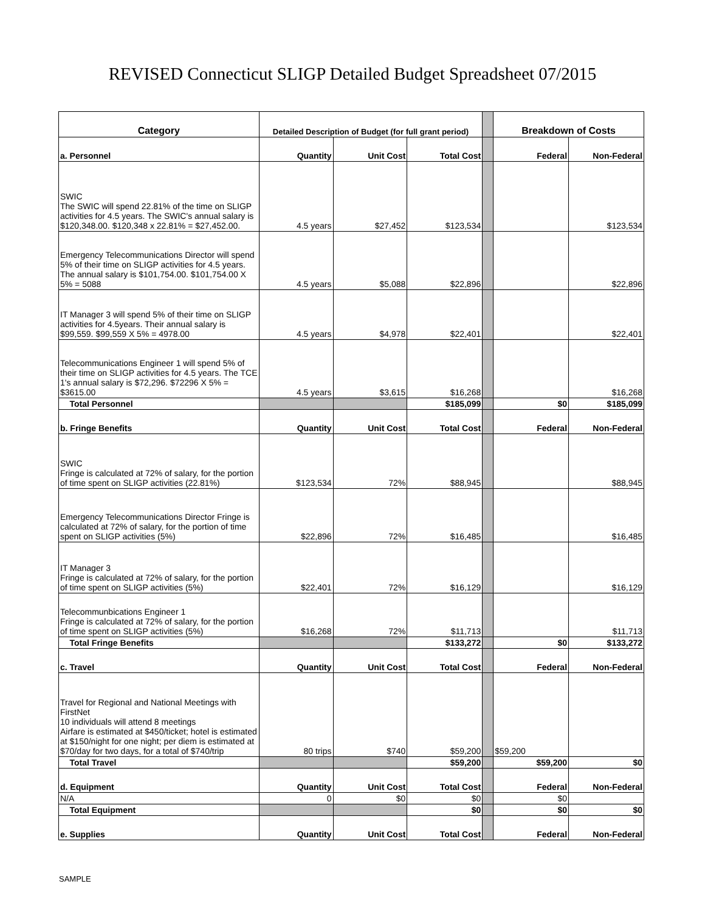REVISED Connecticut SLIGP Detailed Budget Spreadsheet 07/2015
| Category | Detailed Description of Budget (for full grant period) | | | | Breakdown of Costs | |
| a. Personnel | Quantity | Unit Cost | Total Cost | | Federal | Non-Federal |
| SWIC The SWIC will spend 22.81% of the time on SLIGP activities for 4.5 years. The SWIC's annual salary is $120,348.00. $120,348 x 22.81% = $27,452.00. | 4.5 years | $27,452 | $123,534 | | | $123,534 |
| Emergency Telecommunications Director will spend 5% of their time on SLIGP activities for 4.5 years. The annual salary is $101,754.00. $101,754.00 X 5% = 5088 | 4.5 years | $5,088 | $22,896 | | | $22,896 |
| IT Manager 3 will spend 5% of their time on SLIGP activities for 4.5years. Their annual salary is $99,559. $99,559 X 5% = 4978.00 | 4.5 years | $4,978 | $22,401 | | | $22,401 |
| Telecommunications Engineer 1 will spend 5% of their time on SLIGP activities for 4.5 years. The TCE 1's annual salary is $72,296. $72296 X 5% = $3615.00 | 4.5 years | $3,615 | $16,268 | | | $16,268 |
| Total Personnel | | | $185,099 | | $0 | $185,099 |
| b. Fringe Benefits | Quantity | Unit Cost | Total Cost | | Federal | Non-Federal |
| SWIC Fringe is calculated at 72% of salary, for the portion of time spent on SLIGP activities (22.81%) | $123,534 | 72% | $88,945 | | | $88,945 |
| Emergency Telecommunications Director Fringe is calculated at 72% of salary, for the portion of time spent on SLIGP activities (5%) | $22,896 | 72% | $16,485 | | | $16,485 |
| IT Manager 3 Fringe is calculated at 72% of salary, for the portion of time spent on SLIGP activities (5%) | $22,401 | 72% | $16,129 | | | $16,129 |
| Telecommunbications Engineer 1 Fringe is calculated at 72% of salary, for the portion of time spent on SLIGP activities (5%) | $16,268 | 72% | $11,713 | | | $11,713 |
| Total Fringe Benefits | | | $133,272 | | $0 | $133,272 |
| c. Travel | Quantity | Unit Cost | Total Cost | | Federal | Non-Federal |
| Travel for Regional and National Meetings with FirstNet 10 individuals will attend 8 meetings Airfare is estimated at $450/ticket; hotel is estimated at $150/night for one night; per diem is estimated at $70/day for two days, for a total of $740/trip | 80 trips | $740 | $59,200 | | $59,200 | |
| Total Travel | | | $59,200 | | $59,200 | $0 |
| d. Equipment | Quantity | Unit Cost | Total Cost | | Federal | Non-Federal |
| N/A | 0 | $0 | $0 | | $0 | |
| Total Equipment | | | $0 | | $0 | $0 |
| e. Supplies | Quantity | Unit Cost | Total Cost | | Federal | Non-Federal |
SAMPLE